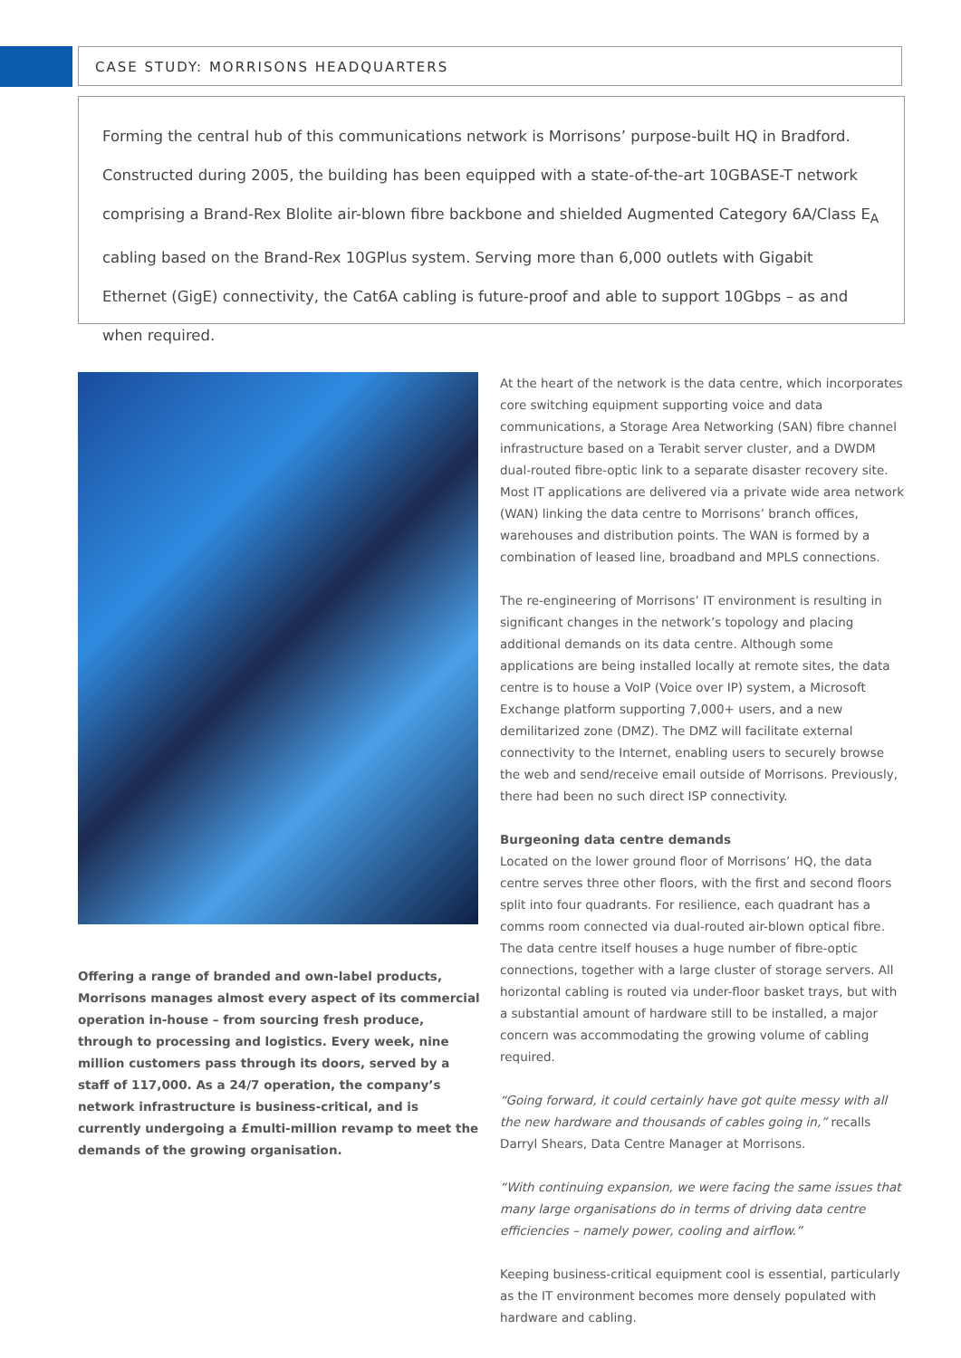CASE STUDY: MORRISONS HEADQUARTERS
Forming the central hub of this communications network is Morrisons’ purpose-built HQ in Bradford. Constructed during 2005, the building has been equipped with a state-of-the-art 10GBASE-T network comprising a Brand-Rex Blolite air-blown fibre backbone and shielded Augmented Category 6A/Class E<sub>A</sub> cabling based on the Brand-Rex 10GPlus system. Serving more than 6,000 outlets with Gigabit Ethernet (GigE) connectivity, the Cat6A cabling is future-proof and able to support 10Gbps – as and when required.
Offering a range of branded and own-label products, Morrisons manages almost every aspect of its commercial operation in-house – from sourcing fresh produce, through to processing and logistics. Every week, nine million customers pass through its doors, served by a staff of 117,000. As a 24/7 operation, the company’s network infrastructure is business-critical, and is currently undergoing a £multi-million revamp to meet the demands of the growing organisation.
At the heart of the network is the data centre, which incorporates core switching equipment supporting voice and data communications, a Storage Area Networking (SAN) fibre channel infrastructure based on a Terabit server cluster, and a DWDM dual-routed fibre-optic link to a separate disaster recovery site. Most IT applications are delivered via a private wide area network (WAN) linking the data centre to Morrisons’ branch offices, warehouses and distribution points. The WAN is formed by a combination of leased line, broadband and MPLS connections.
The re-engineering of Morrisons’ IT environment is resulting in significant changes in the network’s topology and placing additional demands on its data centre. Although some applications are being installed locally at remote sites, the data centre is to house a VoIP (Voice over IP) system, a Microsoft Exchange platform supporting 7,000+ users, and a new demilitarized zone (DMZ). The DMZ will facilitate external connectivity to the Internet, enabling users to securely browse the web and send/receive email outside of Morrisons. Previously, there had been no such direct ISP connectivity.
Burgeoning data centre demands
Located on the lower ground floor of Morrisons’ HQ, the data centre serves three other floors, with the first and second floors split into four quadrants. For resilience, each quadrant has a comms room connected via dual-routed air-blown optical fibre. The data centre itself houses a huge number of fibre-optic connections, together with a large cluster of storage servers. All horizontal cabling is routed via under-floor basket trays, but with a substantial amount of hardware still to be installed, a major concern was accommodating the growing volume of cabling required.
“Going forward, it could certainly have got quite messy with all the new hardware and thousands of cables going in,” recalls Darryl Shears, Data Centre Manager at Morrisons.
“With continuing expansion, we were facing the same issues that many large organisations do in terms of driving data centre efficiencies – namely power, cooling and airflow.”
Keeping business-critical equipment cool is essential, particularly as the IT environment becomes more densely populated with hardware and cabling.